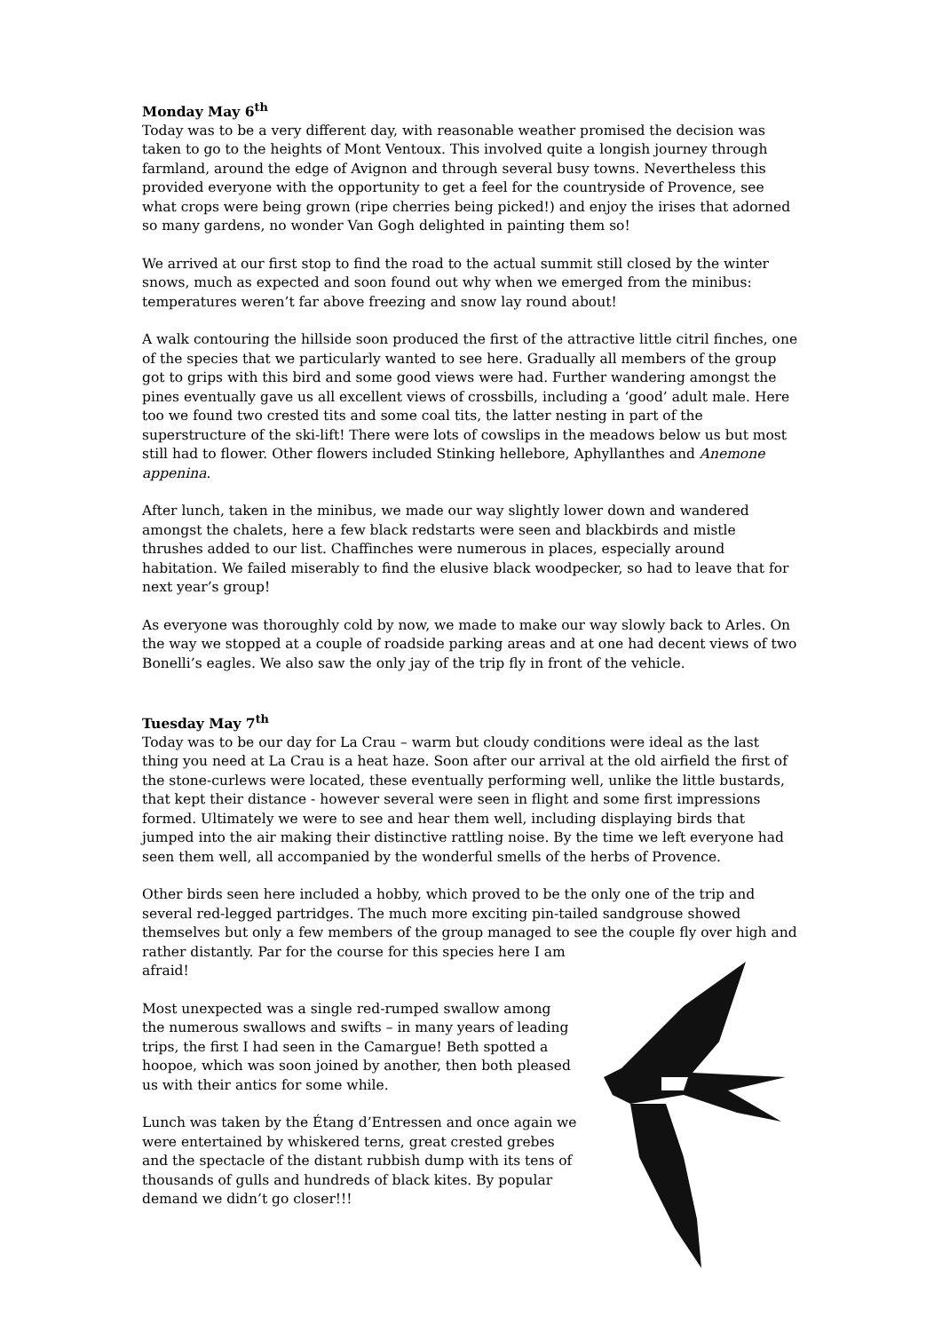Monday May 6<sup>th</sup>
Today was to be a very different day, with reasonable weather promised the decision was taken to go to the heights of Mont Ventoux. This involved quite a longish journey through farmland, around the edge of Avignon and through several busy towns. Nevertheless this provided everyone with the opportunity to get a feel for the countryside of Provence, see what crops were being grown (ripe cherries being picked!) and enjoy the irises that adorned so many gardens, no wonder Van Gogh delighted in painting them so!
We arrived at our first stop to find the road to the actual summit still closed by the winter snows, much as expected and soon found out why when we emerged from the minibus: temperatures weren’t far above freezing and snow lay round about!
A walk contouring the hillside soon produced the first of the attractive little citril finches, one of the species that we particularly wanted to see here. Gradually all members of the group got to grips with this bird and some good views were had. Further wandering amongst the pines eventually gave us all excellent views of crossbills, including a ‘good’ adult male. Here too we found two crested tits and some coal tits, the latter nesting in part of the superstructure of the ski-lift! There were lots of cowslips in the meadows below us but most still had to flower. Other flowers included Stinking hellebore, Aphyllanthes and Anemone appenina.
After lunch, taken in the minibus, we made our way slightly lower down and wandered amongst the chalets, here a few black redstarts were seen and blackbirds and mistle thrushes added to our list. Chaffinches were numerous in places, especially around habitation. We failed miserably to find the elusive black woodpecker, so had to leave that for next year’s group!
As everyone was thoroughly cold by now, we made to make our way slowly back to Arles. On the way we stopped at a couple of roadside parking areas and at one had decent views of two Bonelli’s eagles. We also saw the only jay of the trip fly in front of the vehicle.
Tuesday May 7<sup>th</sup>
Today was to be our day for La Crau – warm but cloudy conditions were ideal as the last thing you need at La Crau is a heat haze. Soon after our arrival at the old airfield the first of the stone-curlews were located, these eventually performing well, unlike the little bustards, that kept their distance - however several were seen in flight and some first impressions formed. Ultimately we were to see and hear them well, including displaying birds that jumped into the air making their distinctive rattling noise. By the time we left everyone had seen them well, all accompanied by the wonderful smells of the herbs of Provence.
Other birds seen here included a hobby, which proved to be the only one of the trip and several red-legged partridges. The much more exciting pin-tailed sandgrouse showed themselves but only a few members of the group managed to see the couple fly over high and rather distantly. Par for the course for this species here I am
afraid!
Most unexpected was a single red-rumped swallow among the numerous swallows and swifts – in many years of leading trips, the first I had seen in the Camargue! Beth spotted a hoopoe, which was soon joined by another, then both pleased us with their antics for some while.
Lunch was taken by the Étang d’Entressen and once again we were entertained by whiskered terns, great crested grebes and the spectacle of the distant rubbish dump with its tens of thousands of gulls and hundreds of black kites. By popular demand we didn’t go closer!!!